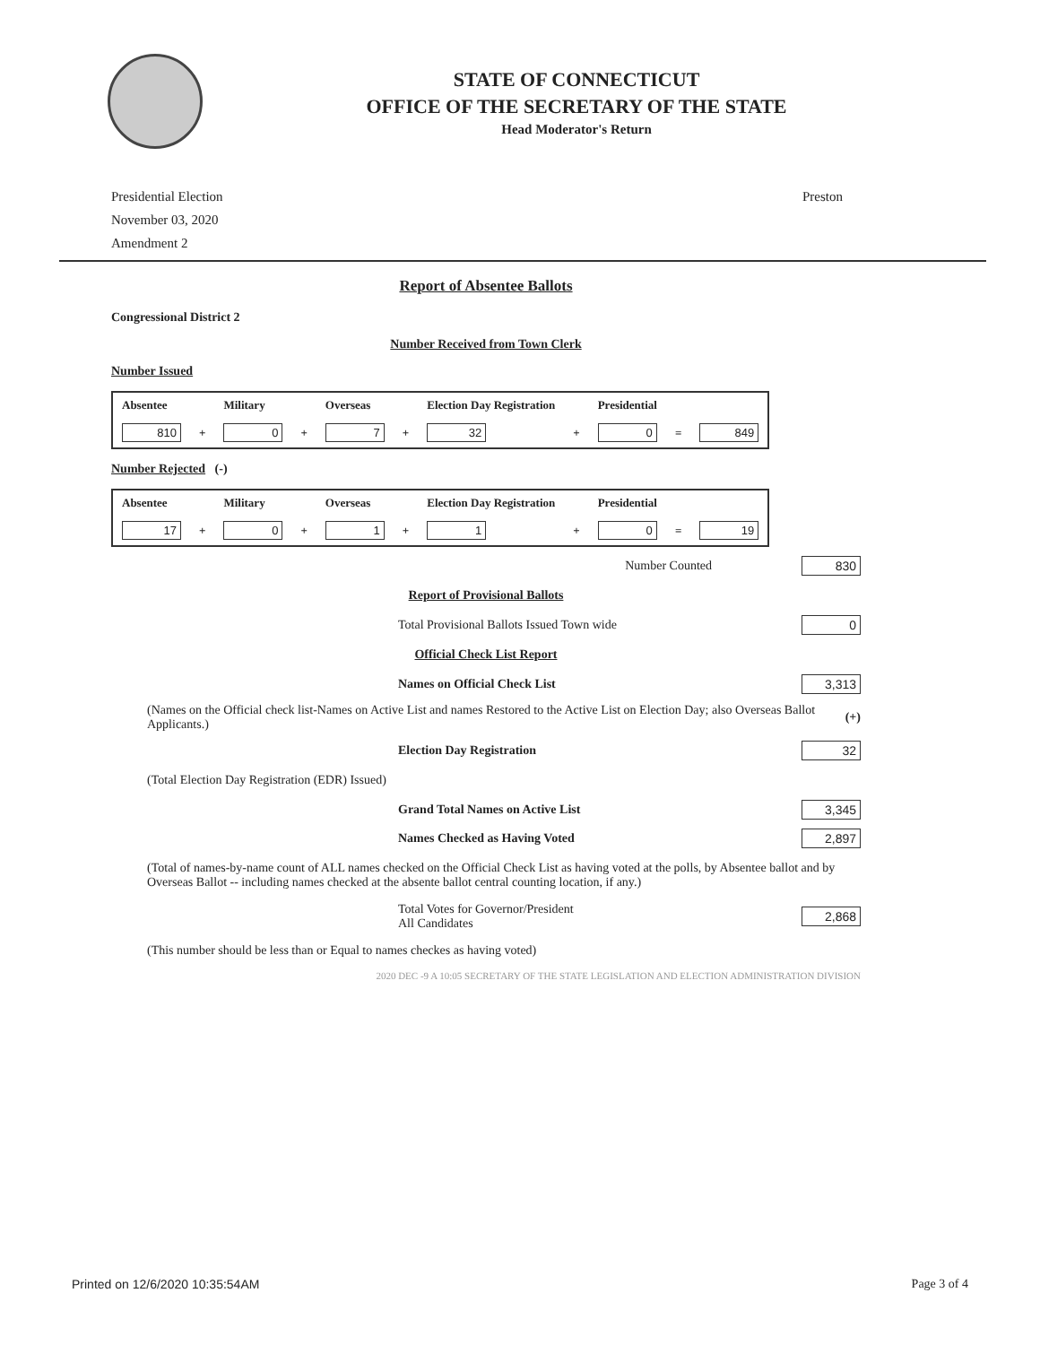STATE OF CONNECTICUT
OFFICE OF THE SECRETARY OF THE STATE
Head Moderator's Return
Presidential Election
November 03, 2020
Amendment 2
Preston
Report of Absentee Ballots
Congressional District 2
Number Received from Town Clerk
Number Issued
| Absentee | | Military | | Overseas | | Election Day Registration | | Presidential | | |
| 810 | + | 0 | + | 7 | + | 32 | + | 0 | = | 849 |
Number Rejected (-)
| Absentee | | Military | | Overseas | | Election Day Registration | | Presidential | | |
| 17 | + | 0 | + | 1 | + | 1 | + | 0 | = | 19 |
Number Counted 830
Report of Provisional Ballots
Total Provisional Ballots Issued Town wide 0
Official Check List Report
Names on Official Check List 3,313
(Names on the Official check list-Names on Active List and names Restored to the Active List on Election Day; also Overseas Ballot Applicants.) (+)
Election Day Registration 32
(Total Election Day Registration (EDR) Issued)
Grand Total Names on Active List 3,345
Names Checked as Having Voted 2,897
(Total of names-by-name count of ALL names checked on the Official Check List as having voted at the polls, by Absentee ballot and by Overseas Ballot -- including names checked at the absente ballot central counting location, if any.)
Total Votes for Governor/President
All Candidates 2,868
(This number should be less than or Equal to names checkes as having voted)
2020 DEC -9 A 10:05 SECRETARY OF THE STATE LEGISLATION AND ELECTION ADMINISTRATION DIVISION
Printed on 12/6/2020 10:35:54AM Page 3 of 4